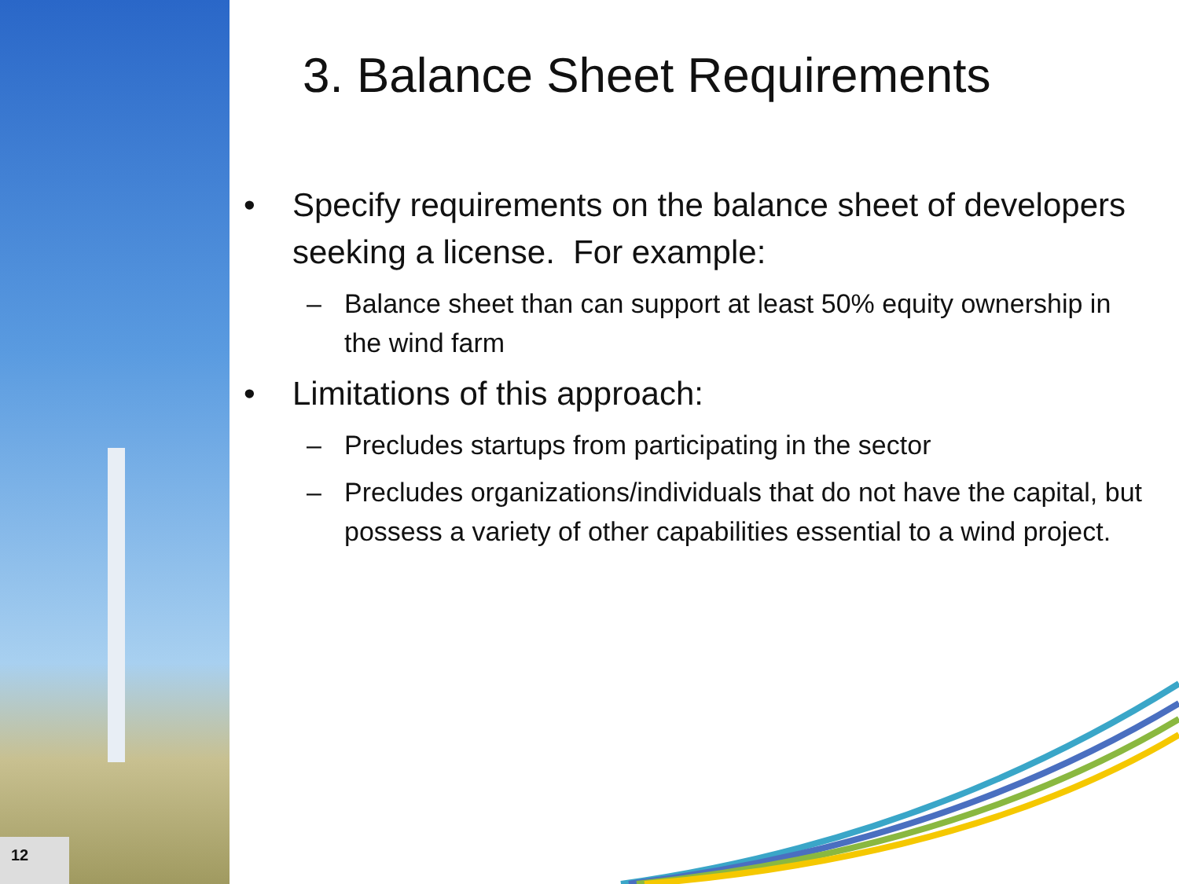12
3. Balance Sheet Requirements
• Specify requirements on the balance sheet of developers seeking a license. For example:
– Balance sheet than can support at least 50% equity ownership in the wind farm
• Limitations of this approach:
– Precludes startups from participating in the sector
– Precludes organizations/individuals that do not have the capital, but possess a variety of other capabilities essential to a wind project.